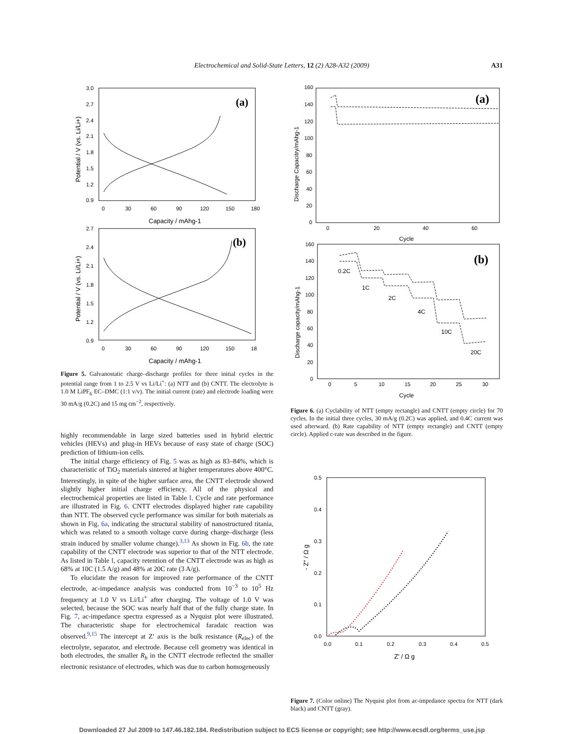Electrochemical and Solid-State Letters, 12 (2) A28-A32 (2009)
A31
(a)
3.0
2.7
2.4
2.1
1.8
1.5
1.2
0.9
0
30
60
90
120
150
180
Capacity / mAhg-1
Potential / V (vs. Li/Li+)
(b)
2.7
2.4
2.1
1.8
1.5
1.2
0.9
0
30
60
90
120
150
18
Capacity / mAhg-1
Potential / V (vs. Li/Li+)
Figure 5. Galvanostatic charge–discharge profiles for three initial cycles in the potential range from 1 to 2.5 V vs Li/Li<sup>+</sup>: (a) NTT and (b) CNTT. The electrolyte is 1.0 M LiPF<sub>6</sub> EC–DMC (1:1 v/v). The initial current (rate) and electrode loading were 30 mA/g (0.2C) and 15 mg cm<sup>−2</sup>, respectively.
highly recommendable in large sized batteries used in hybrid electric vehicles (HEVs) and plug-in HEVs because of easy state of charge (SOC) prediction of lithium-ion cells.
The initial charge efficiency of Fig. 5 was as high as 83–84%, which is characteristic of TiO<sub>2</sub> materials sintered at higher temperatures above 400°C. Interestingly, in spite of the higher surface area, the CNTT electrode showed slightly higher initial charge efficiency. All of the physical and electrochemical properties are listed in Table I. Cycle and rate performance are illustrated in Fig. 6. CNTT electrodes displayed higher rate capability than NTT. The observed cycle performance was similar for both materials as shown in Fig. 6a, indicating the structural stability of nanostructured titania, which was related to a smooth voltage curve during charge–discharge (less strain induced by smaller volume change).<sup>3,13</sup> As shown in Fig. 6b, the rate capability of the CNTT electrode was superior to that of the NTT electrode. As listed in Table I, capacity retention of the CNTT electrode was as high as 68% at 10C (1.5 A/g) and 48% at 20C rate (3 A/g).
To elucidate the reason for improved rate performance of the CNTT electrode, ac-impedance analysis was conducted from 10<sup>−3</sup> to 10<sup>5</sup> Hz frequency at 1.0 V vs Li/Li<sup>+</sup> after charging. The voltage of 1.0 V was selected, because the SOC was nearly half that of the fully charge state. In Fig. 7, ac-impedance spectra expressed as a Nyquist plot were illustrated. The characteristic shape for electrochemical faradaic reaction was observed.<sup>9,15</sup> The intercept at Z′ axis is the bulk resistance (R<sub>elec</sub>) of the electrolyte, separator, and electrode. Because cell geometry was identical in both electrodes, the smaller R<sub>b</sub> in the CNTT electrode reflected the smaller electronic resistance of electrodes, which was due to carbon homogeneously
(a)
160
140
120
100
80
60
40
20
0
0
20
40
60
Cycle
Discharge Capacitry/mAhg-1
(b)
160
140
120
100
80
60
40
20
0
0
5
10
15
20
25
30
Cycle
Discharge capacity/mAhg-1
0.2C
1C
2C
4C
10C
20C
Figure 6. (a) Cyclability of NTT (empty rectangle) and CNTT (empty circle) for 70 cycles. In the initial three cycles, 30 mA/g (0.2C) was applied, and 0.4C current was used afterward. (b) Rate capability of NTT (empty rectangle) and CNTT (empty circle). Applied c-rate was described in the figure.
0.5
0.4
0.3
0.2
0.1
0.0
0.0
0.1
0.2
0.3
0.4
0.5
Z' / Ω g
- Z'' / Ω g
Figure 7. (Color online) The Nyquist plot from ac-impedance spectra for NTT (dark black) and CNTT (gray).
Downloaded 27 Jul 2009 to 147.46.182.184. Redistribution subject to ECS license or copyright; see http://www.ecsdl.org/terms_use.jsp